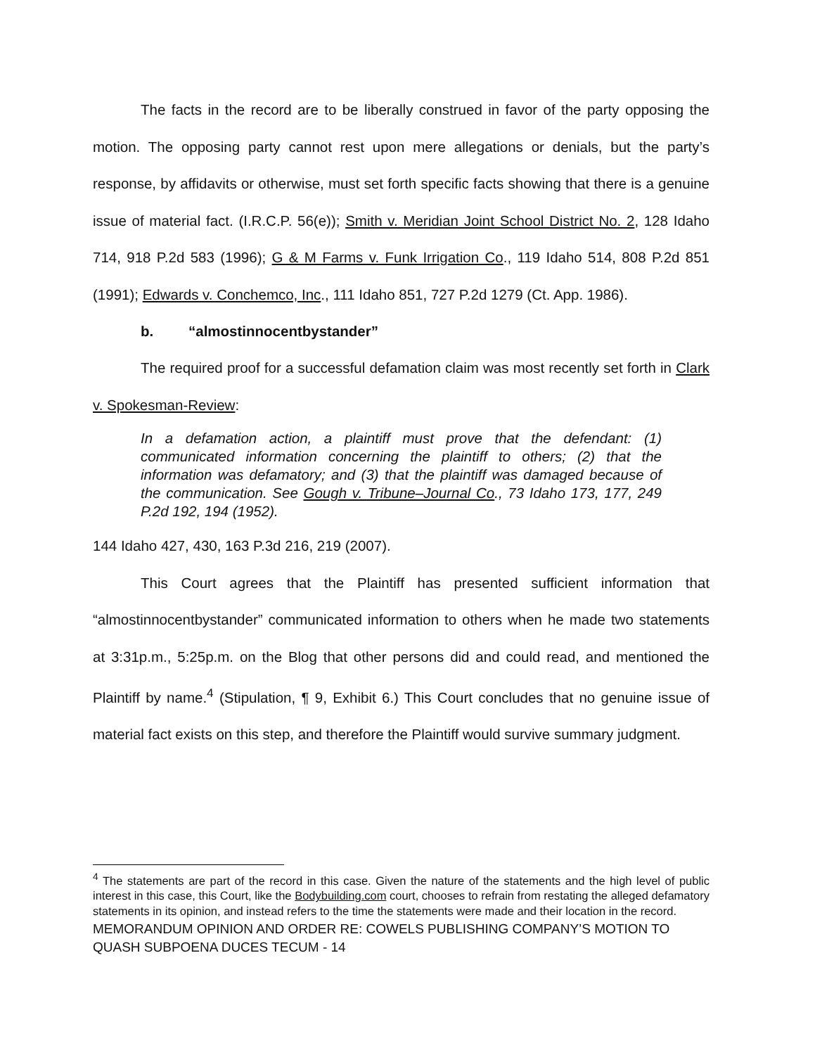The facts in the record are to be liberally construed in favor of the party opposing the motion. The opposing party cannot rest upon mere allegations or denials, but the party’s response, by affidavits or otherwise, must set forth specific facts showing that there is a genuine issue of material fact. (I.R.C.P. 56(e)); Smith v. Meridian Joint School District No. 2, 128 Idaho 714, 918 P.2d 583 (1996); G & M Farms v. Funk Irrigation Co., 119 Idaho 514, 808 P.2d 851 (1991); Edwards v. Conchemco, Inc., 111 Idaho 851, 727 P.2d 1279 (Ct. App. 1986).
b. “almostinnocentbystander”
The required proof for a successful defamation claim was most recently set forth in Clark v. Spokesman-Review:
In a defamation action, a plaintiff must prove that the defendant: (1) communicated information concerning the plaintiff to others; (2) that the information was defamatory; and (3) that the plaintiff was damaged because of the communication. See Gough v. Tribune–Journal Co., 73 Idaho 173, 177, 249 P.2d 192, 194 (1952).
144 Idaho 427, 430, 163 P.3d 216, 219 (2007).
This Court agrees that the Plaintiff has presented sufficient information that “almostinnocentbystander” communicated information to others when he made two statements at 3:31p.m., 5:25p.m. on the Blog that other persons did and could read, and mentioned the Plaintiff by name.<sup>4</sup> (Stipulation, ¶ 9, Exhibit 6.) This Court concludes that no genuine issue of material fact exists on this step, and therefore the Plaintiff would survive summary judgment.
<sup>4</sup> The statements are part of the record in this case. Given the nature of the statements and the high level of public interest in this case, this Court, like the Bodybuilding.com court, chooses to refrain from restating the alleged defamatory statements in its opinion, and instead refers to the time the statements were made and their location in the record.
MEMORANDUM OPINION AND ORDER RE: COWELS PUBLISHING COMPANY’S MOTION TO QUASH SUBPOENA DUCES TECUM - 14